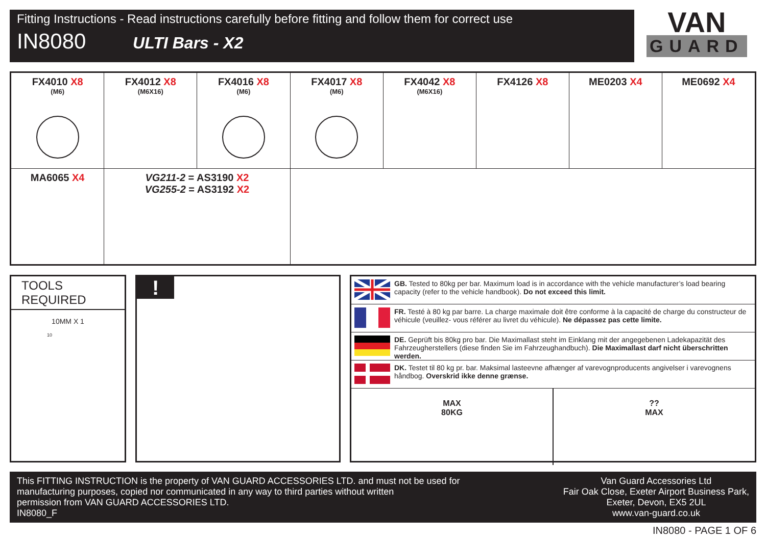Fitting Instructions - Read instructions carefully before fitting and follow them for correct use
IN8080 ULTI Bars - X2
VAN
GUARD
| FX4010 X8 (M6) | FX4012 X8 (M6X16) | FX4016 X8 (M6) | FX4017 X8 (M6) | FX4042 X8 (M6X16) | FX4126 X8 | ME0203 X4 | ME0692 X4 |
| MA6065 X4 | VG211-2 = AS3190 X2 VG255-2 = AS3192 X2 | | | | | | |
TOOLS REQUIRED
10MM X 1
10
!
GB. Tested to 80kg per bar. Maximum load is in accordance with the vehicle manufacturer’s load bearing capacity (refer to the vehicle handbook). Do not exceed this limit.
FR. Testé à 80 kg par barre. La charge maximale doit être conforme à la capacité de charge du constructeur de véhicule (veuillez- vous référer au livret du véhicule). Ne dépassez pas cette limite.
DE. Geprüft bis 80kg pro bar. Die Maximallast steht im Einklang mit der angegebenen Ladekapazität des Fahrzeugherstellers (diese finden Sie im Fahrzeughandbuch). Die Maximallast darf nicht überschritten werden.
DK. Testet til 80 kg pr. bar. Maksimal lasteevne afhænger af varevognproducents angivelser i varevognens håndbog. Overskrid ikke denne grænse.
MAX
80KG
??
MAX
This FITTING INSTRUCTION is the property of VAN GUARD ACCESSORIES LTD. and must not be used for
manufacturing purposes, copied nor communicated in any way to third parties without written
permission from VAN GUARD ACCESSORIES LTD.
IN8080_F
Van Guard Accessories Ltd
Fair Oak Close, Exeter Airport Business Park,
Exeter, Devon, EX5 2UL
www.van-guard.co.uk
IN8080 - PAGE 1 OF 6